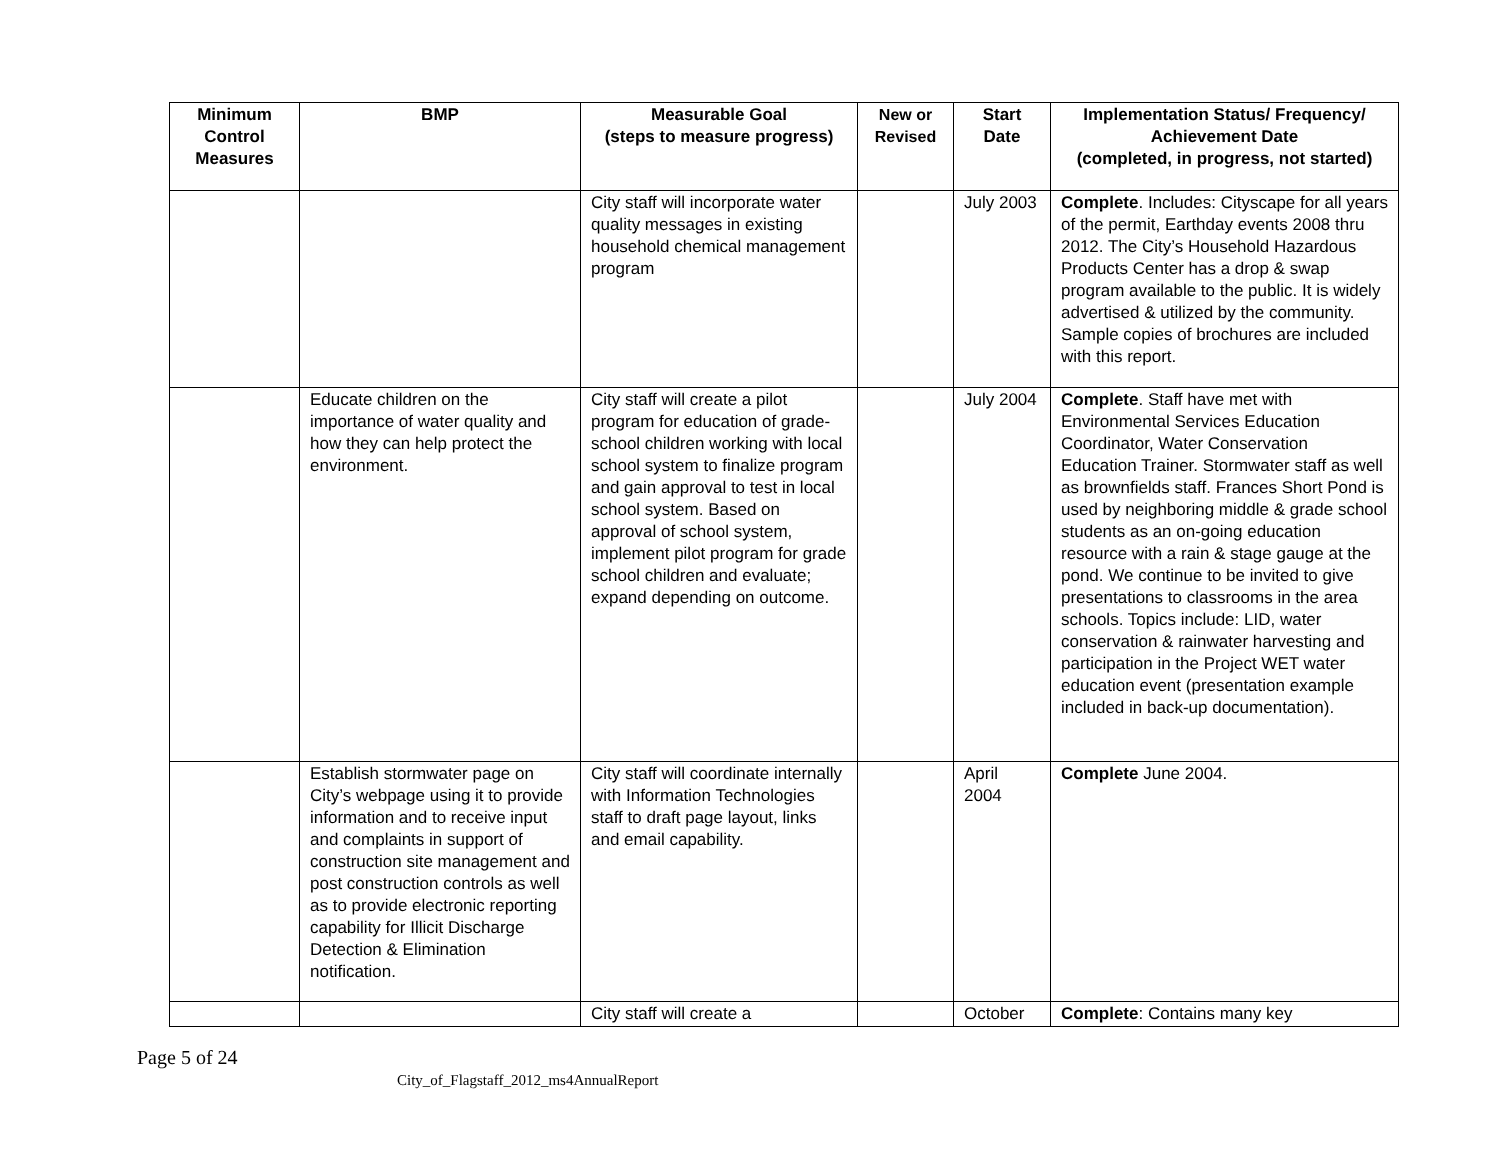| Minimum Control Measures | BMP | Measurable Goal (steps to measure progress) | New or Revised | Start Date | Implementation Status/ Frequency/ Achievement Date (completed, in progress, not started) |
| --- | --- | --- | --- | --- | --- |
| | | City staff will incorporate water quality messages in existing household chemical management program | | July 2003 | Complete . Includes: Cityscape for all years of the permit, Earthday events 2008 thru 2012. The City’s Household Hazardous Products Center has a drop & swap program available to the public. It is widely advertised & utilized by the community. Sample copies of brochures are included with this report. |
| | Educate children on the importance of water quality and how they can help protect the environment. | City staff will create a pilot program for education of grade-school children working with local school system to finalize program and gain approval to test in local school system. Based on approval of school system, implement pilot program for grade school children and evaluate; expand depending on outcome. | | July 2004 | Complete . Staff have met with Environmental Services Education Coordinator, Water Conservation Education Trainer. Stormwater staff as well as brownfields staff. Frances Short Pond is used by neighboring middle & grade school students as an on-going education resource with a rain & stage gauge at the pond. We continue to be invited to give presentations to classrooms in the area schools. Topics include: LID, water conservation & rainwater harvesting and participation in the Project WET water education event (presentation example included in back-up documentation). |
| | Establish stormwater page on City’s webpage using it to provide information and to receive input and complaints in support of construction site management and post construction controls as well as to provide electronic reporting capability for Illicit Discharge Detection & Elimination notification. | City staff will coordinate internally with Information Technologies staff to draft page layout, links and email capability. | | April 2004 | Complete June 2004. |
| | | City staff will create a | | October | Complete : Contains many key |
Page 5 of 24
City_of_Flagstaff_2012_ms4AnnualReport